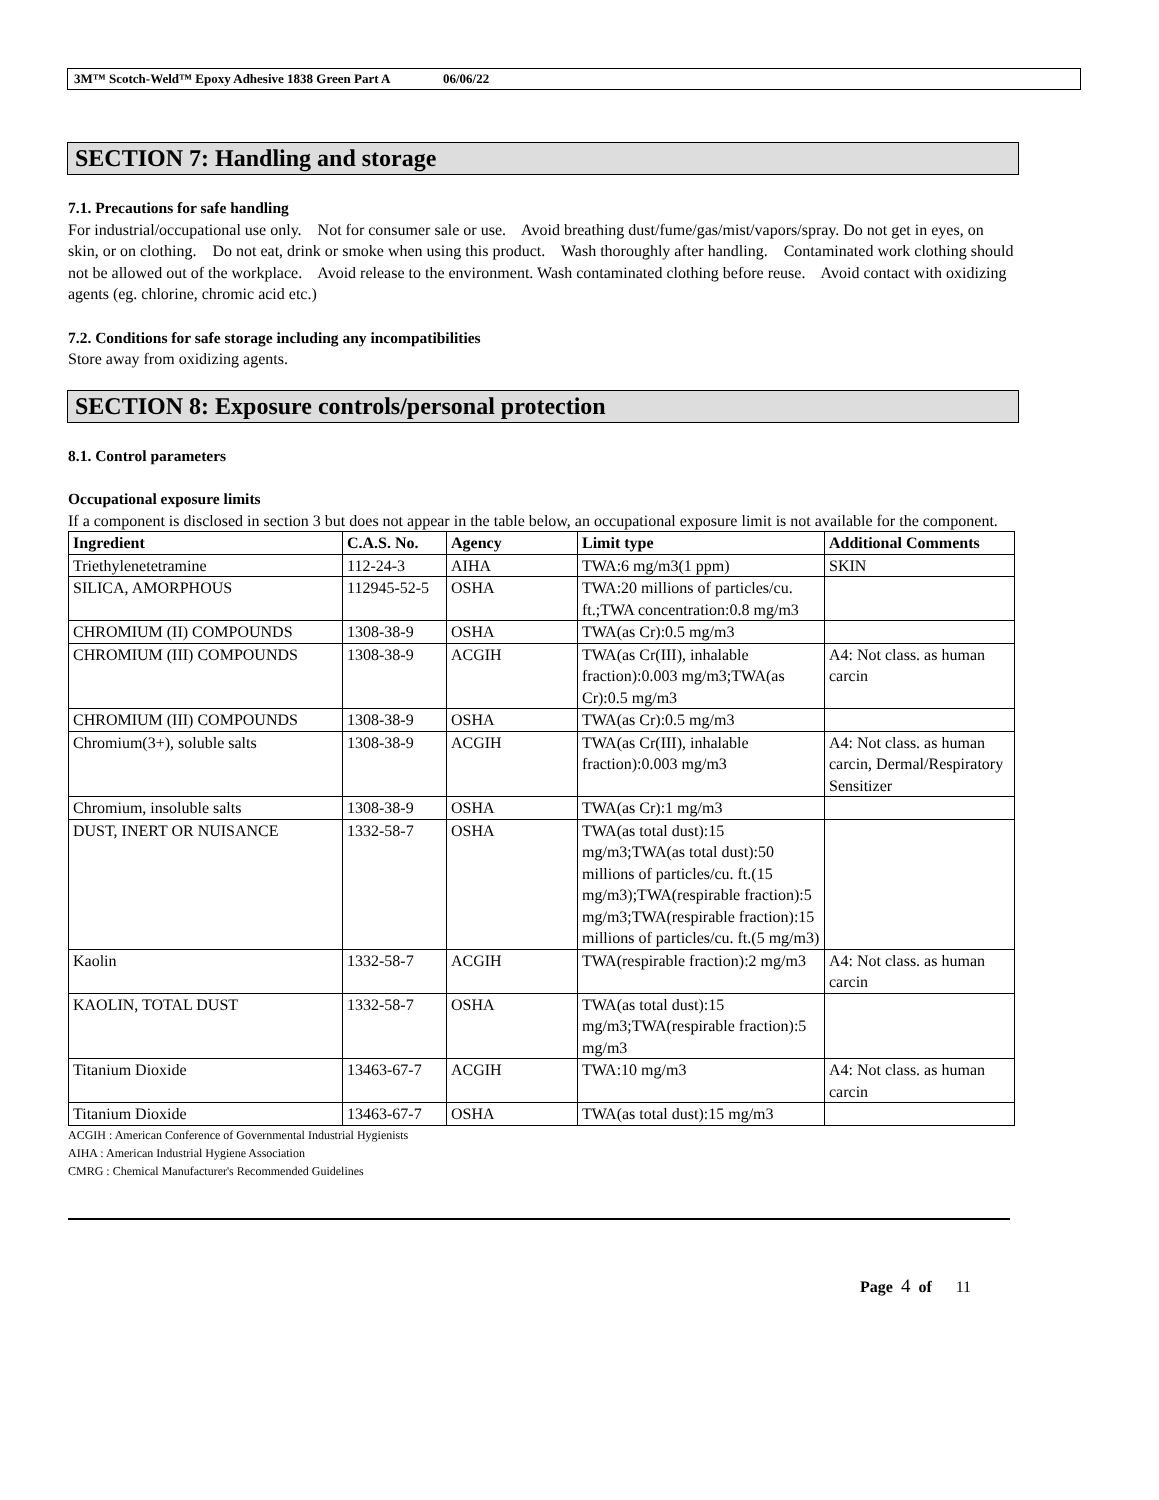3M™ Scotch-Weld™ Epoxy Adhesive 1838 Green Part A 06/06/22
SECTION 7: Handling and storage
7.1. Precautions for safe handling
For industrial/occupational use only. Not for consumer sale or use. Avoid breathing dust/fume/gas/mist/vapors/spray. Do not get in eyes, on skin, or on clothing. Do not eat, drink or smoke when using this product. Wash thoroughly after handling. Contaminated work clothing should not be allowed out of the workplace. Avoid release to the environment. Wash contaminated clothing before reuse. Avoid contact with oxidizing agents (eg. chlorine, chromic acid etc.)
7.2. Conditions for safe storage including any incompatibilities
Store away from oxidizing agents.
SECTION 8: Exposure controls/personal protection
8.1. Control parameters
Occupational exposure limits
If a component is disclosed in section 3 but does not appear in the table below, an occupational exposure limit is not available for the component.
| Ingredient | C.A.S. No. | Agency | Limit type | Additional Comments |
| --- | --- | --- | --- | --- |
| Triethylenetetramine | 112-24-3 | AIHA | TWA:6 mg/m3(1 ppm) | SKIN |
| SILICA, AMORPHOUS | 112945-52-5 | OSHA | TWA:20 millions of particles/cu. ft.;TWA concentration:0.8 mg/m3 | |
| CHROMIUM (II) COMPOUNDS | 1308-38-9 | OSHA | TWA(as Cr):0.5 mg/m3 | |
| CHROMIUM (III) COMPOUNDS | 1308-38-9 | ACGIH | TWA(as Cr(III), inhalable fraction):0.003 mg/m3;TWA(as Cr):0.5 mg/m3 | A4: Not class. as human carcin |
| CHROMIUM (III) COMPOUNDS | 1308-38-9 | OSHA | TWA(as Cr):0.5 mg/m3 | |
| Chromium(3+), soluble salts | 1308-38-9 | ACGIH | TWA(as Cr(III), inhalable fraction):0.003 mg/m3 | A4: Not class. as human carcin, Dermal/Respiratory Sensitizer |
| Chromium, insoluble salts | 1308-38-9 | OSHA | TWA(as Cr):1 mg/m3 | |
| DUST, INERT OR NUISANCE | 1332-58-7 | OSHA | TWA(as total dust):15 mg/m3;TWA(as total dust):50 millions of particles/cu. ft.(15 mg/m3);TWA(respirable fraction):5 mg/m3;TWA(respirable fraction):15 millions of particles/cu. ft.(5 mg/m3) | |
| Kaolin | 1332-58-7 | ACGIH | TWA(respirable fraction):2 mg/m3 | A4: Not class. as human carcin |
| KAOLIN, TOTAL DUST | 1332-58-7 | OSHA | TWA(as total dust):15 mg/m3;TWA(respirable fraction):5 mg/m3 | |
| Titanium Dioxide | 13463-67-7 | ACGIH | TWA:10 mg/m3 | A4: Not class. as human carcin |
| Titanium Dioxide | 13463-67-7 | OSHA | TWA(as total dust):15 mg/m3 | |
ACGIH : American Conference of Governmental Industrial Hygienists
AIHA : American Industrial Hygiene Association
CMRG : Chemical Manufacturer's Recommended Guidelines
Page 4 of 11